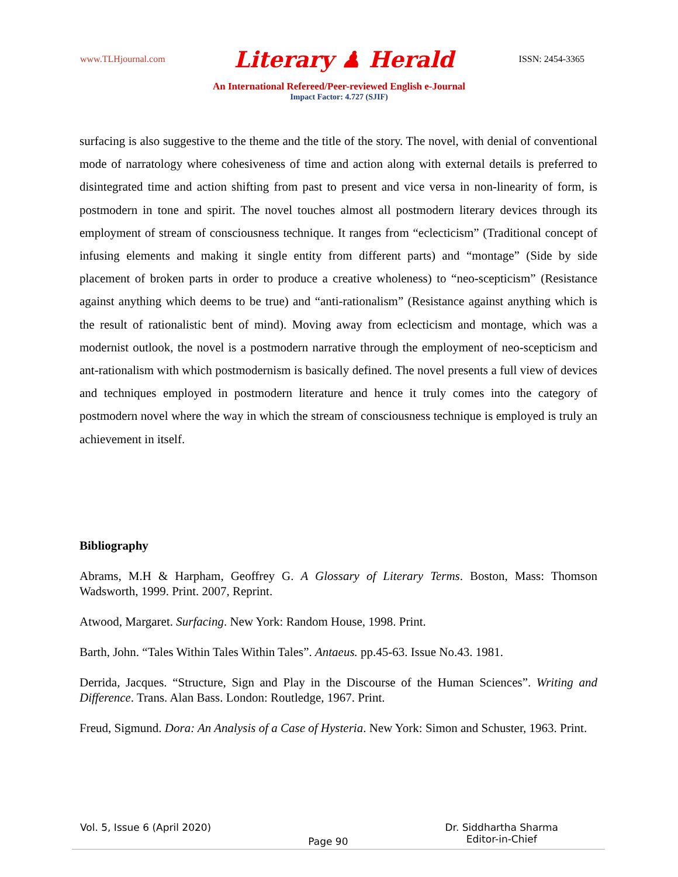www.TLHjournal.com Literary ♟ Herald ISSN: 2454-3365
An International Refereed/Peer-reviewed English e-Journal
Impact Factor: 4.727 (SJIF)
surfacing is also suggestive to the theme and the title of the story. The novel, with denial of conventional mode of narratology where cohesiveness of time and action along with external details is preferred to disintegrated time and action shifting from past to present and vice versa in non-linearity of form, is postmodern in tone and spirit. The novel touches almost all postmodern literary devices through its employment of stream of consciousness technique. It ranges from “eclecticism” (Traditional concept of infusing elements and making it single entity from different parts) and “montage” (Side by side placement of broken parts in order to produce a creative wholeness) to “neo-scepticism” (Resistance against anything which deems to be true) and “anti-rationalism” (Resistance against anything which is the result of rationalistic bent of mind). Moving away from eclecticism and montage, which was a modernist outlook, the novel is a postmodern narrative through the employment of neo-scepticism and ant-rationalism with which postmodernism is basically defined. The novel presents a full view of devices and techniques employed in postmodern literature and hence it truly comes into the category of postmodern novel where the way in which the stream of consciousness technique is employed is truly an achievement in itself.
Bibliography
Abrams, M.H & Harpham, Geoffrey G. A Glossary of Literary Terms. Boston, Mass: Thomson Wadsworth, 1999. Print. 2007, Reprint.
Atwood, Margaret. Surfacing. New York: Random House, 1998. Print.
Barth, John. “Tales Within Tales Within Tales”. Antaeus. pp.45-63. Issue No.43. 1981.
Derrida, Jacques. “Structure, Sign and Play in the Discourse of the Human Sciences”. Writing and Difference. Trans. Alan Bass. London: Routledge, 1967. Print.
Freud, Sigmund. Dora: An Analysis of a Case of Hysteria. New York: Simon and Schuster, 1963. Print.
Vol. 5, Issue 6 (April 2020) Page 90 Dr. Siddhartha Sharma
Editor-in-Chief